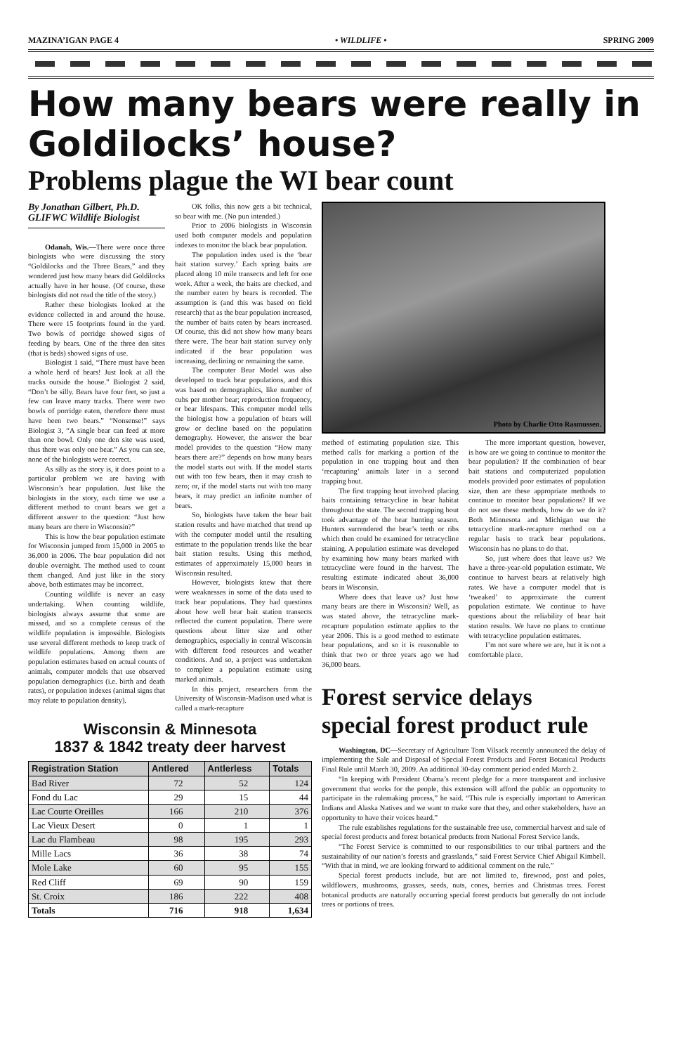MAZINA’IGAN PAGE 4 • WILDLIFE • SPRING 2009
How many bears were really in Goldilocks’ house?
Problems plague the WI bear count
By Jonathan Gilbert, Ph.D.
GLIFWC Wildlife Biologist
Odanah, Wis.—There were once three biologists who were discussing the story “Goldilocks and the Three Bears,” and they wondered just how many bears did Goldilocks actually have in her house. (Of course, these biologists did not read the title of the story.)
Rather these biologists looked at the evidence collected in and around the house. There were 15 footprints found in the yard. Two bowls of porridge showed signs of feeding by bears. One of the three den sites (that is beds) showed signs of use.
Biologist 1 said, “There must have been a whole herd of bears! Just look at all the tracks outside the house.” Biologist 2 said, “Don’t be silly. Bears have four feet, so just a few can leave many tracks. There were two bowls of porridge eaten, therefore there must have been two bears.” “Nonsense!” says Biologist 3, “A single bear can feed at more than one bowl. Only one den site was used, thus there was only one bear.” As you can see, none of the biologists were correct.
As silly as the story is, it does point to a particular problem we are having with Wisconsin’s bear population. Just like the biologists in the story, each time we use a different method to count bears we get a different answer to the question: “Just how many bears are there in Wisconsin?”
This is how the bear population estimate for Wisconsin jumped from 15,000 in 2005 to 36,000 in 2006. The bear population did not double overnight. The method used to count them changed. And just like in the story above, both estimates may be incorrect.
Counting wildlife is never an easy undertaking. When counting wildlife, biologists always assume that some are missed, and so a complete census of the wildlife population is impossible. Biologists use several different methods to keep track of wildlife populations. Among them are population estimates based on actual counts of animals, computer models that use observed population demographics (i.e. birth and death rates), or population indexes (animal signs that may relate to population density).
OK folks, this now gets a bit technical, so bear with me. (No pun intended.)
Prior to 2006 biologists in Wisconsin used both computer models and population indexes to monitor the black bear population.
The population index used is the ‘bear bait station survey.’ Each spring baits are placed along 10 mile transects and left for one week. After a week, the baits are checked, and the number eaten by bears is recorded. The assumption is (and this was based on field research) that as the bear population increased, the number of baits eaten by bears increased. Of course, this did not show how many bears there were. The bear bait station survey only indicated if the bear population was increasing, declining or remaining the same.
The computer Bear Model was also developed to track bear populations, and this was based on demographics, like number of cubs per mother bear; reproduction frequency, or bear lifespans. This computer model tells the biologist how a population of bears will grow or decline based on the population demography. However, the answer the bear model provides to the question “How many bears there are?” depends on how many bears the model starts out with. If the model starts out with too few bears, then it may crash to zero; or, if the model starts out with too many bears, it may predict an infinite number of bears.
So, biologists have taken the bear bait station results and have matched that trend up with the computer model until the resulting estimate to the population trends like the bear bait station results. Using this method, estimates of approximately 15,000 bears in Wisconsin resulted.
However, biologists knew that there were weaknesses in some of the data used to track bear populations. They had questions about how well bear bait station transects reflected the current population. There were questions about litter size and other demographics, especially in central Wisconsin with different food resources and weather conditions. And so, a project was undertaken to complete a population estimate using marked animals.
In this project, researchers from the University of Wisconsin-Madison used what is called a mark-recapture
Wisconsin & Minnesota
1837 & 1842 treaty deer harvest
| Registration Station | Antlered | Antlerless | Totals |
| --- | --- | --- | --- |
| Bad River | 72 | 52 | 124 |
| Fond du Lac | 29 | 15 | 44 |
| Lac Courte Oreilles | 166 | 210 | 376 |
| Lac Vieux Desert | 0 | 1 | 1 |
| Lac du Flambeau | 98 | 195 | 293 |
| Mille Lacs | 36 | 38 | 74 |
| Mole Lake | 60 | 95 | 155 |
| Red Cliff | 69 | 90 | 159 |
| St. Croix | 186 | 222 | 408 |
| Totals | 716 | 918 | 1,634 |
Photo by Charlie Otto Rasmussen.
method of estimating population size. This method calls for marking a portion of the population in one trapping bout and then ‘recapturing’ animals later in a second trapping bout.
The first trapping bout involved placing baits containing tetracycline in bear habitat throughout the state. The second trapping bout took advantage of the bear hunting season. Hunters surrendered the bear’s teeth or ribs which then could be examined for tetracycline staining. A population estimate was developed by examining how many bears marked with tetracycline were found in the harvest. The resulting estimate indicated about 36,000 bears in Wisconsin.
Where does that leave us? Just how many bears are there in Wisconsin? Well, as was stated above, the tetracycline mark-recapture population estimate applies to the year 2006. This is a good method to estimate bear populations, and so it is reasonable to think that two or three years ago we had 36,000 bears.
The more important question, however, is how are we going to continue to monitor the bear population? If the combination of bear bait stations and computerized population models provided poor estimates of population size, then are these appropriate methods to continue to monitor bear populations? If we do not use these methods, how do we do it? Both Minnesota and Michigan use the tetracycline mark-recapture method on a regular basis to track bear populations. Wisconsin has no plans to do that.
So, just where does that leave us? We have a three-year-old population estimate. We continue to harvest bears at relatively high rates. We have a computer model that is ‘tweaked’ to approximate the current population estimate. We continue to have questions about the reliability of bear bait station results. We have no plans to continue with tetracycline population estimates.
I’m not sure where we are, but it is not a comfortable place.
Forest service delays special forest product rule
Washington, DC—Secretary of Agriculture Tom Vilsack recently announced the delay of implementing the Sale and Disposal of Special Forest Products and Forest Botanical Products Final Rule until March 30, 2009. An additional 30-day comment period ended March 2.
“In keeping with President Obama’s recent pledge for a more transparent and inclusive government that works for the people, this extension will afford the public an opportunity to participate in the rulemaking process,” he said. “This rule is especially important to American Indians and Alaska Natives and we want to make sure that they, and other stakeholders, have an opportunity to have their voices heard.”
The rule establishes regulations for the sustainable free use, commercial harvest and sale of special forest products and forest botanical products from National Forest Service lands.
“The Forest Service is committed to our responsibilities to our tribal partners and the sustainability of our nation’s forests and grasslands,” said Forest Service Chief Abigail Kimbell. “With that in mind, we are looking forward to additional comment on the rule.”
Special forest products include, but are not limited to, firewood, post and poles, wildflowers, mushrooms, grasses, seeds, nuts, cones, berries and Christmas trees. Forest botanical products are naturally occurring special forest products but generally do not include trees or portions of trees.